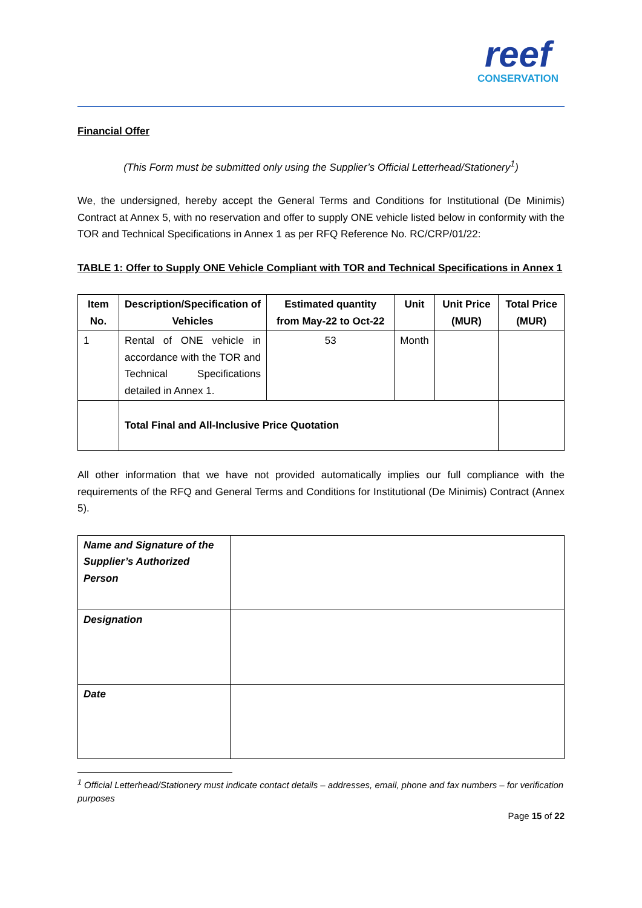reef
CONSERVATION
Financial Offer
(This Form must be submitted only using the Supplier’s Official Letterhead/Stationery<sup>1</sup>)
We, the undersigned, hereby accept the General Terms and Conditions for Institutional (De Minimis) Contract at Annex 5, with no reservation and offer to supply ONE vehicle listed below in conformity with the TOR and Technical Specifications in Annex 1 as per RFQ Reference No. RC/CRP/01/22:
TABLE 1: Offer to Supply ONE Vehicle Compliant with TOR and Technical Specifications in Annex 1
| Item No. | Description/Specification of Vehicles | Estimated quantity from May-22 to Oct-22 | Unit | Unit Price (MUR) | Total Price (MUR) |
| --- | --- | --- | --- | --- | --- |
| 1 | Rental of ONE vehicle in accordance with the TOR and Technical Specifications detailed in Annex 1. | 53 | Month | | |
| | Total Final and All-Inclusive Price Quotation | | | | |
All other information that we have not provided automatically implies our full compliance with the requirements of the RFQ and General Terms and Conditions for Institutional (De Minimis) Contract (Annex 5).
| Name and Signature of the Supplier’s Authorized Person | |
| Designation | |
| Date | |
<sup>1</sup> Official Letterhead/Stationery must indicate contact details – addresses, email, phone and fax numbers – for verification purposes
Page 15 of 22